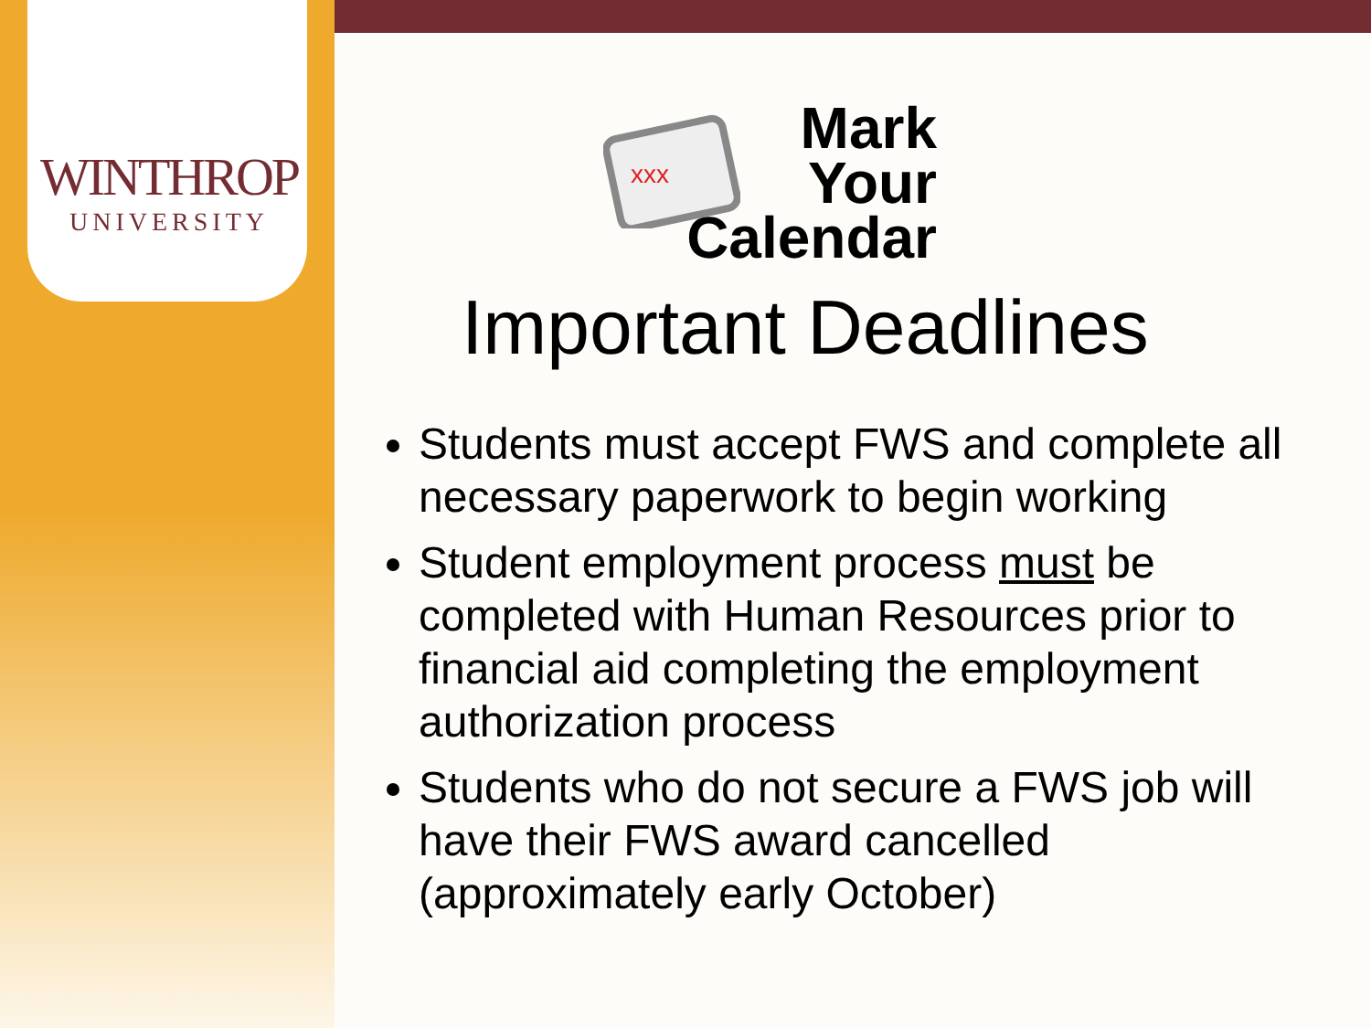WINTHROP
UNIVERSITY
xxx
Mark
Your
Calendar
Important Deadlines
Students must accept FWS and complete all necessary paperwork to begin working
Student employment process must be completed with Human Resources prior to financial aid completing the employment authorization process
Students who do not secure a FWS job will have their FWS award cancelled (approximately early October)